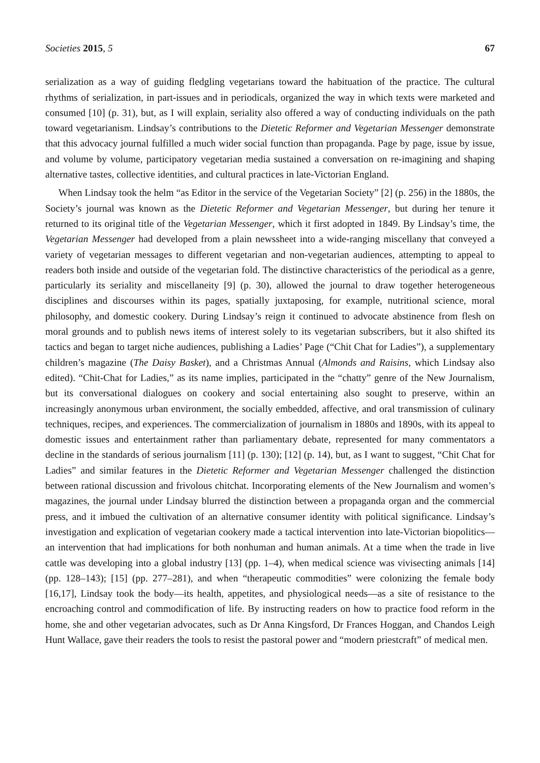Societies 2015, 5 67
serialization as a way of guiding fledgling vegetarians toward the habituation of the practice. The cultural rhythms of serialization, in part-issues and in periodicals, organized the way in which texts were marketed and consumed [10] (p. 31), but, as I will explain, seriality also offered a way of conducting individuals on the path toward vegetarianism. Lindsay’s contributions to the Dietetic Reformer and Vegetarian Messenger demonstrate that this advocacy journal fulfilled a much wider social function than propaganda. Page by page, issue by issue, and volume by volume, participatory vegetarian media sustained a conversation on re-imagining and shaping alternative tastes, collective identities, and cultural practices in late-Victorian England.
When Lindsay took the helm “as Editor in the service of the Vegetarian Society” [2] (p. 256) in the 1880s, the Society’s journal was known as the Dietetic Reformer and Vegetarian Messenger, but during her tenure it returned to its original title of the Vegetarian Messenger, which it first adopted in 1849. By Lindsay’s time, the Vegetarian Messenger had developed from a plain newssheet into a wide-ranging miscellany that conveyed a variety of vegetarian messages to different vegetarian and non-vegetarian audiences, attempting to appeal to readers both inside and outside of the vegetarian fold. The distinctive characteristics of the periodical as a genre, particularly its seriality and miscellaneity [9] (p. 30), allowed the journal to draw together heterogeneous disciplines and discourses within its pages, spatially juxtaposing, for example, nutritional science, moral philosophy, and domestic cookery. During Lindsay’s reign it continued to advocate abstinence from flesh on moral grounds and to publish news items of interest solely to its vegetarian subscribers, but it also shifted its tactics and began to target niche audiences, publishing a Ladies’ Page (“Chit Chat for Ladies”), a supplementary children’s magazine (The Daisy Basket), and a Christmas Annual (Almonds and Raisins, which Lindsay also edited). “Chit-Chat for Ladies,” as its name implies, participated in the “chatty” genre of the New Journalism, but its conversational dialogues on cookery and social entertaining also sought to preserve, within an increasingly anonymous urban environment, the socially embedded, affective, and oral transmission of culinary techniques, recipes, and experiences. The commercialization of journalism in 1880s and 1890s, with its appeal to domestic issues and entertainment rather than parliamentary debate, represented for many commentators a decline in the standards of serious journalism [11] (p. 130); [12] (p. 14), but, as I want to suggest, “Chit Chat for Ladies” and similar features in the Dietetic Reformer and Vegetarian Messenger challenged the distinction between rational discussion and frivolous chitchat. Incorporating elements of the New Journalism and women’s magazines, the journal under Lindsay blurred the distinction between a propaganda organ and the commercial press, and it imbued the cultivation of an alternative consumer identity with political significance. Lindsay’s investigation and explication of vegetarian cookery made a tactical intervention into late-Victorian biopolitics—an intervention that had implications for both nonhuman and human animals. At a time when the trade in live cattle was developing into a global industry [13] (pp. 1–4), when medical science was vivisecting animals [14] (pp. 128–143); [15] (pp. 277–281), and when “therapeutic commodities” were colonizing the female body [16,17], Lindsay took the body—its health, appetites, and physiological needs—as a site of resistance to the encroaching control and commodification of life. By instructing readers on how to practice food reform in the home, she and other vegetarian advocates, such as Dr Anna Kingsford, Dr Frances Hoggan, and Chandos Leigh Hunt Wallace, gave their readers the tools to resist the pastoral power and “modern priestcraft” of medical men.